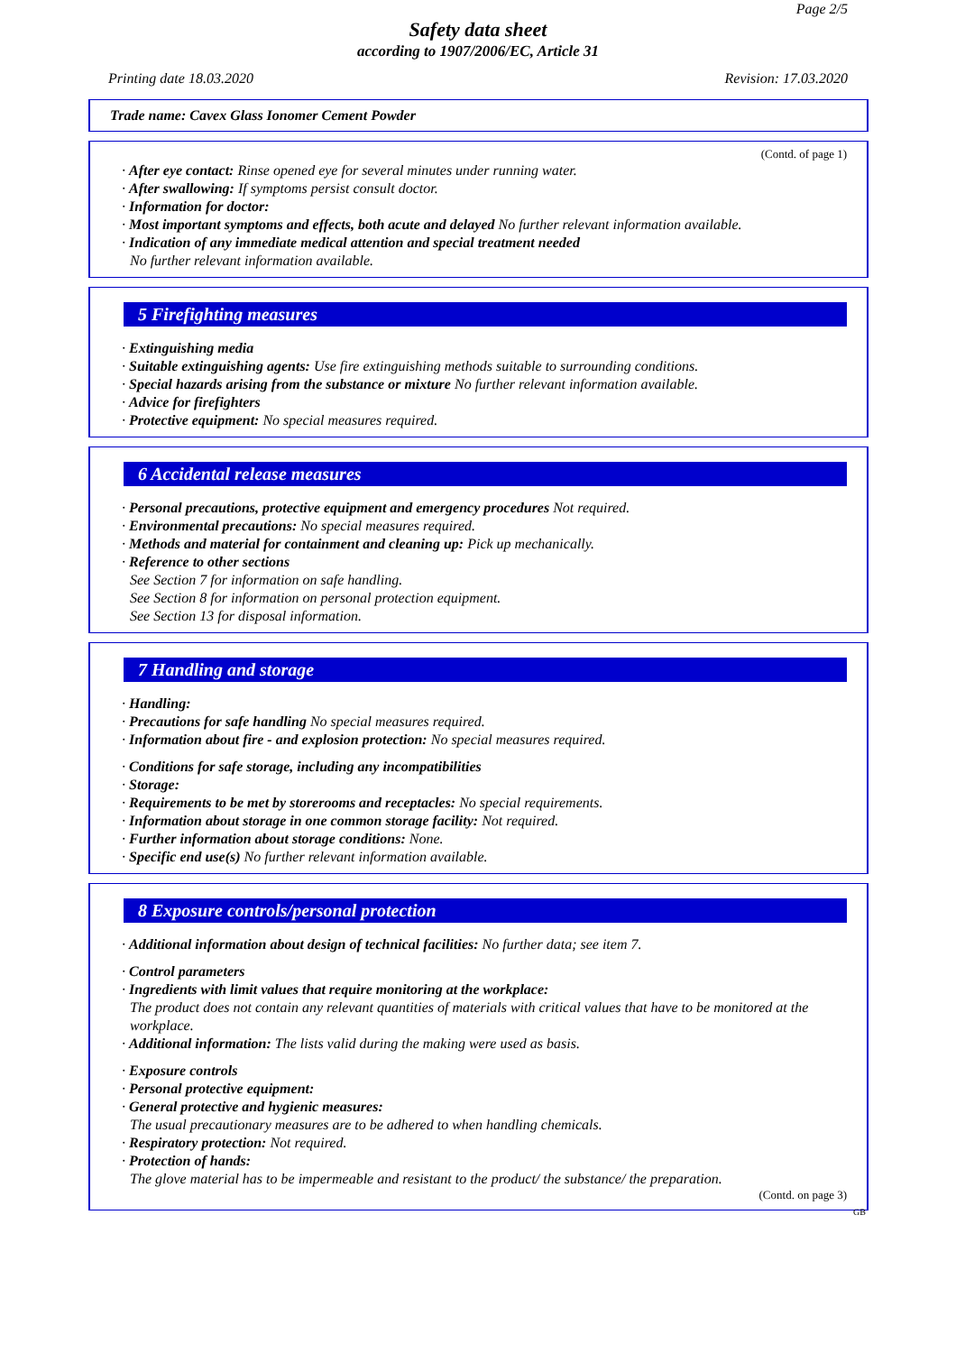Page 2/5
Safety data sheet
according to 1907/2006/EC, Article 31
Printing date 18.03.2020 Revision: 17.03.2020
Trade name: Cavex Glass Ionomer Cement Powder
(Contd. of page 1)
· After eye contact: Rinse opened eye for several minutes under running water.
· After swallowing: If symptoms persist consult doctor.
· Information for doctor:
· Most important symptoms and effects, both acute and delayed No further relevant information available.
· Indication of any immediate medical attention and special treatment needed
No further relevant information available.
5 Firefighting measures
· Extinguishing media
· Suitable extinguishing agents: Use fire extinguishing methods suitable to surrounding conditions.
· Special hazards arising from the substance or mixture No further relevant information available.
· Advice for firefighters
· Protective equipment: No special measures required.
6 Accidental release measures
· Personal precautions, protective equipment and emergency procedures Not required.
· Environmental precautions: No special measures required.
· Methods and material for containment and cleaning up: Pick up mechanically.
· Reference to other sections
See Section 7 for information on safe handling.
See Section 8 for information on personal protection equipment.
See Section 13 for disposal information.
7 Handling and storage
· Handling:
· Precautions for safe handling No special measures required.
· Information about fire - and explosion protection: No special measures required.
· Conditions for safe storage, including any incompatibilities
· Storage:
· Requirements to be met by storerooms and receptacles: No special requirements.
· Information about storage in one common storage facility: Not required.
· Further information about storage conditions: None.
· Specific end use(s) No further relevant information available.
8 Exposure controls/personal protection
· Additional information about design of technical facilities: No further data; see item 7.
· Control parameters
· Ingredients with limit values that require monitoring at the workplace:
The product does not contain any relevant quantities of materials with critical values that have to be monitored at the workplace.
· Additional information: The lists valid during the making were used as basis.
· Exposure controls
· Personal protective equipment:
· General protective and hygienic measures:
The usual precautionary measures are to be adhered to when handling chemicals.
· Respiratory protection: Not required.
· Protection of hands:
The glove material has to be impermeable and resistant to the product/ the substance/ the preparation.
(Contd. on page 3)
GB